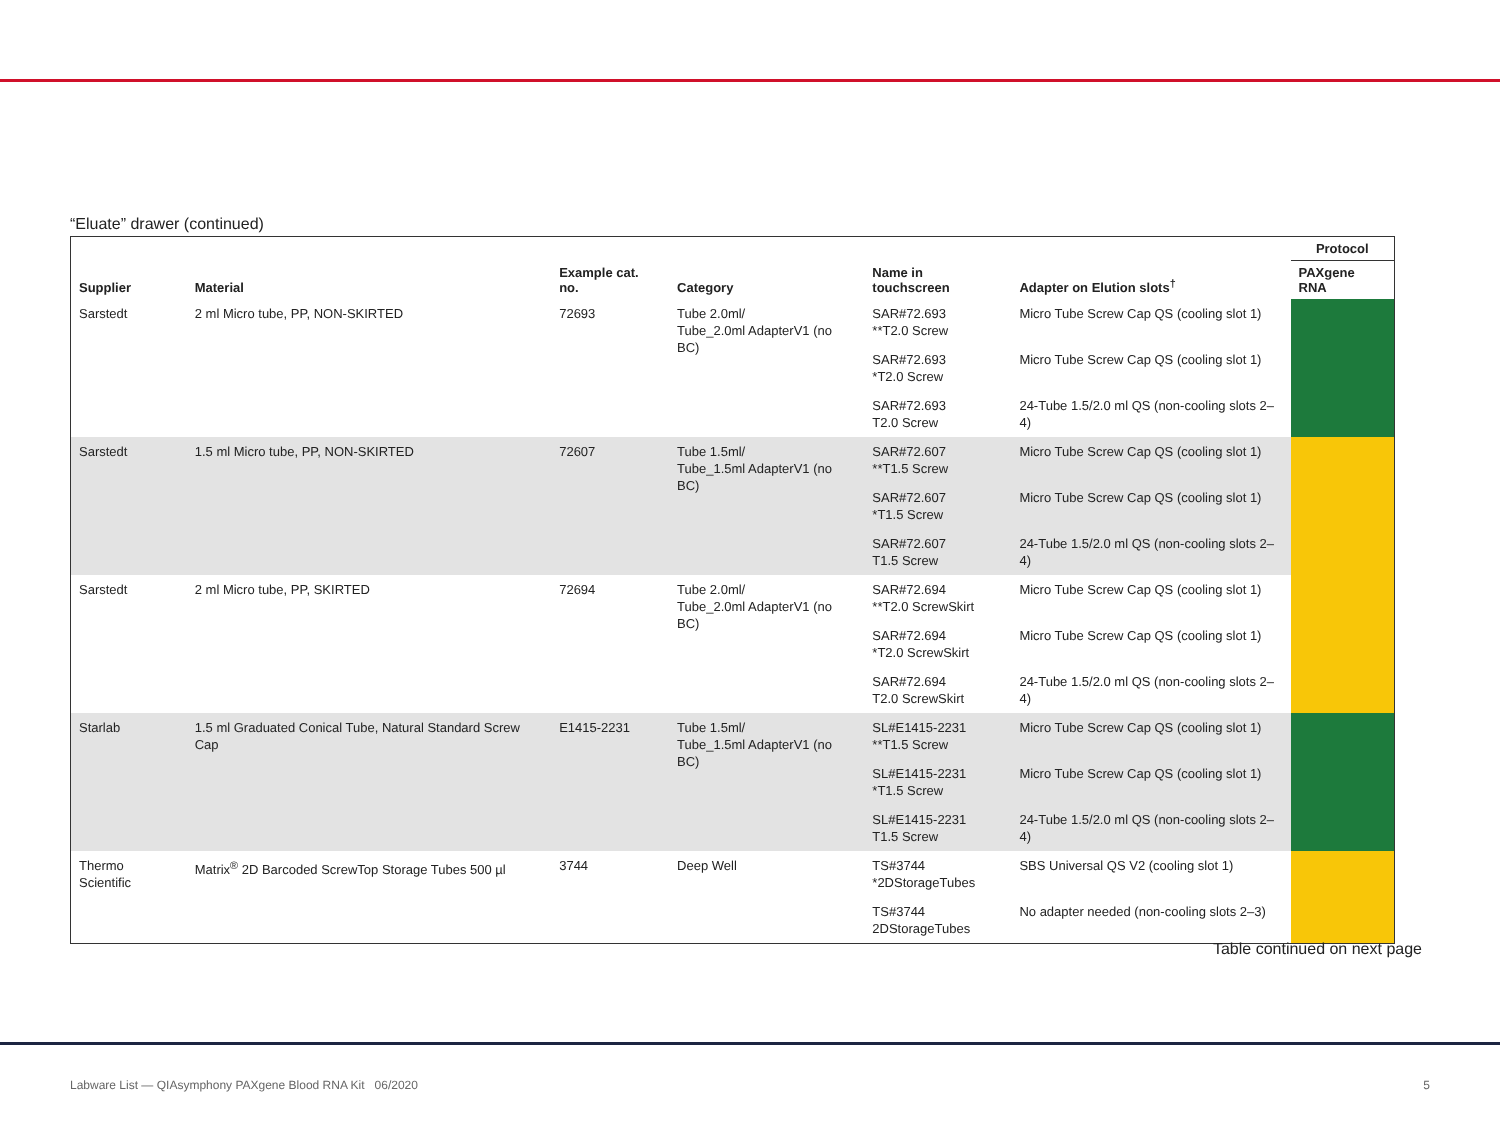“Eluate” drawer (continued)
| | | | | | | Protocol |
| --- | --- | --- | --- | --- | --- | --- |
| Supplier | Material | Example cat. no. | Category | Name in touchscreen | Adapter on Elution slots<sup>†</sup> | PAXgene RNA |
| Sarstedt | 2 ml Micro tube, PP, NON-SKIRTED | 72693 | Tube 2.0ml/ Tube_2.0ml AdapterV1 (no BC) | SAR#72.693 **T2.0 Screw | Micro Tube Screw Cap QS (cooling slot 1) | |
| | | | | SAR#72.693 *T2.0 Screw | Micro Tube Screw Cap QS (cooling slot 1) | |
| | | | | SAR#72.693 T2.0 Screw | 24-Tube 1.5/2.0 ml QS (non-cooling slots 2–4) | |
| Sarstedt | 1.5 ml Micro tube, PP, NON-SKIRTED | 72607 | Tube 1.5ml/ Tube_1.5ml AdapterV1 (no BC) | SAR#72.607 **T1.5 Screw | Micro Tube Screw Cap QS (cooling slot 1) | |
| | | | | SAR#72.607 *T1.5 Screw | Micro Tube Screw Cap QS (cooling slot 1) | |
| | | | | SAR#72.607 T1.5 Screw | 24-Tube 1.5/2.0 ml QS (non-cooling slots 2–4) | |
| Sarstedt | 2 ml Micro tube, PP, SKIRTED | 72694 | Tube 2.0ml/ Tube_2.0ml AdapterV1 (no BC) | SAR#72.694 **T2.0 ScrewSkirt | Micro Tube Screw Cap QS (cooling slot 1) | |
| | | | | SAR#72.694 *T2.0 ScrewSkirt | Micro Tube Screw Cap QS (cooling slot 1) | |
| | | | | SAR#72.694 T2.0 ScrewSkirt | 24-Tube 1.5/2.0 ml QS (non-cooling slots 2–4) | |
| Starlab | 1.5 ml Graduated Conical Tube, Natural Standard Screw Cap | E1415-2231 | Tube 1.5ml/ Tube_1.5ml AdapterV1 (no BC) | SL#E1415-2231 **T1.5 Screw | Micro Tube Screw Cap QS (cooling slot 1) | |
| | | | | SL#E1415-2231 *T1.5 Screw | Micro Tube Screw Cap QS (cooling slot 1) | |
| | | | | SL#E1415-2231 T1.5 Screw | 24-Tube 1.5/2.0 ml QS (non-cooling slots 2–4) | |
| Thermo Scientific | Matrix<sup>®</sup> 2D Barcoded ScrewTop Storage Tubes 500 µl | 3744 | Deep Well | TS#3744 *2DStorageTubes | SBS Universal QS V2 (cooling slot 1) | |
| | | | | TS#3744 2DStorageTubes | No adapter needed (non-cooling slots 2–3) | |
Table continued on next page
Labware List — QIAsymphony PAXgene Blood RNA Kit 06/2020
5